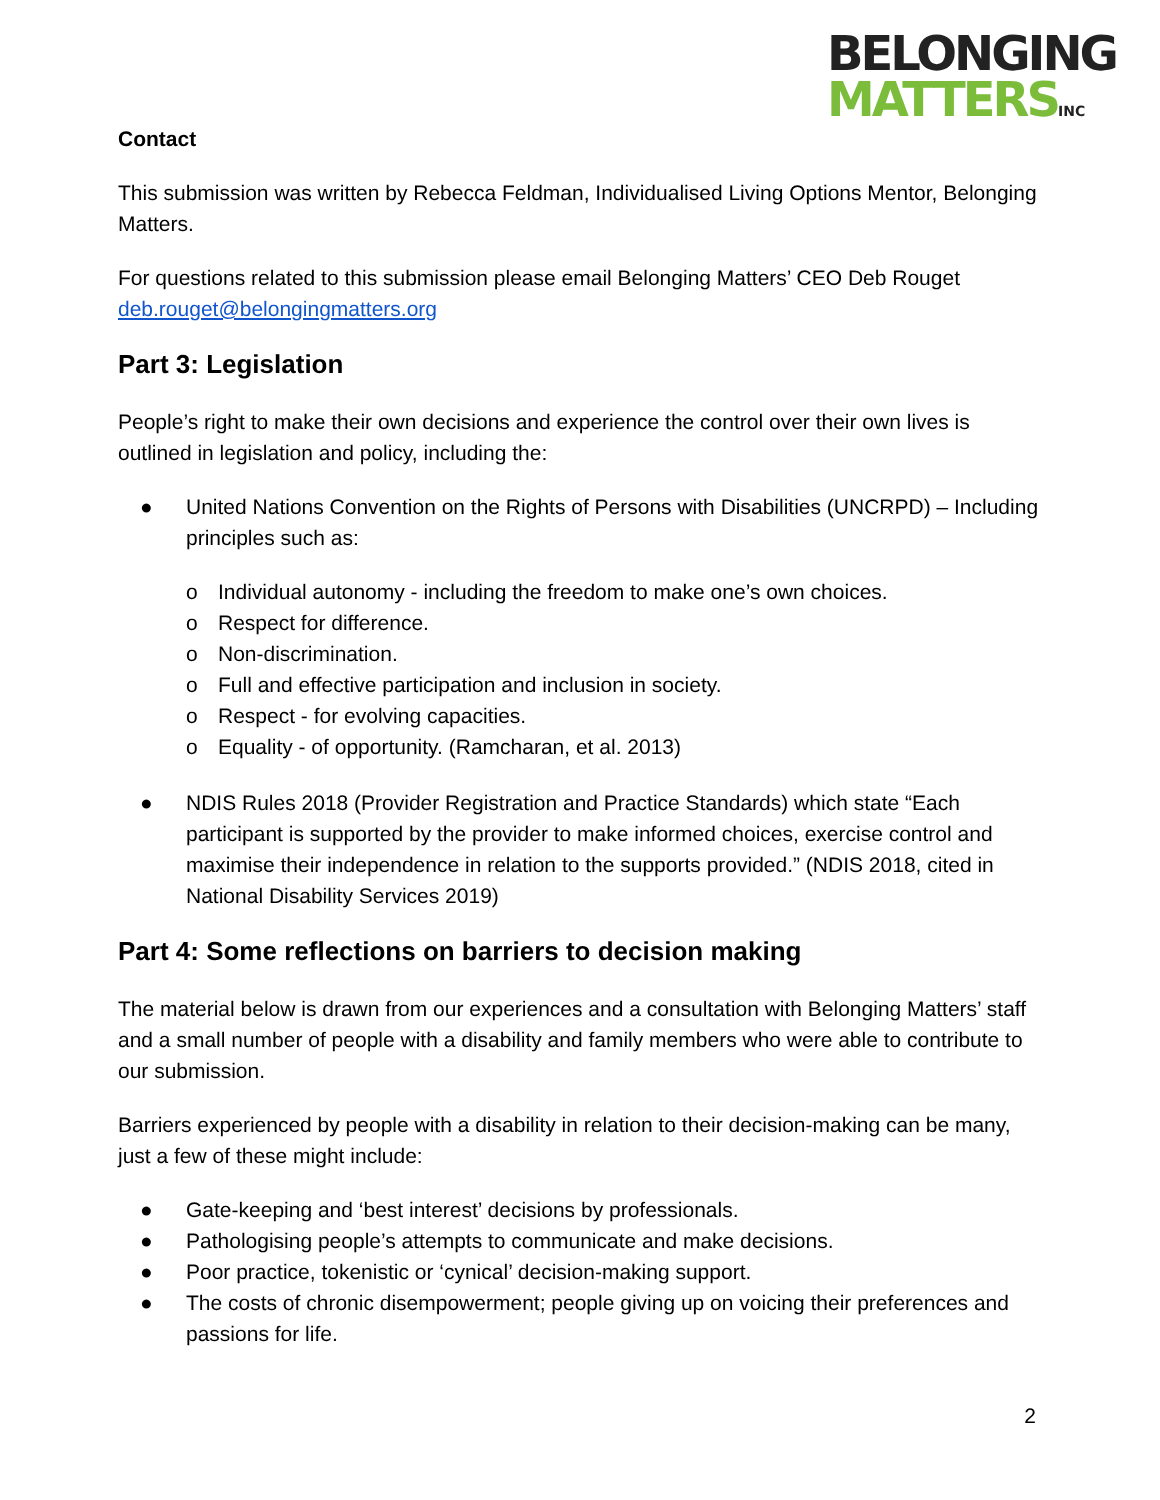BELONGING
MATTERSINC
Contact
This submission was written by Rebecca Feldman, Individualised Living Options Mentor, Belonging Matters.
For questions related to this submission please email Belonging Matters’ CEO Deb Rouget deb.rouget@belongingmatters.org
Part 3: Legislation
People’s right to make their own decisions and experience the control over their own lives is outlined in legislation and policy, including the:
● United Nations Convention on the Rights of Persons with Disabilities (UNCRPD) – Including principles such as:
o Individual autonomy - including the freedom to make one’s own choices.
o Respect for difference.
o Non-discrimination.
o Full and effective participation and inclusion in society.
o Respect - for evolving capacities.
o Equality - of opportunity. (Ramcharan, et al. 2013)
● NDIS Rules 2018 (Provider Registration and Practice Standards) which state “Each participant is supported by the provider to make informed choices, exercise control and maximise their independence in relation to the supports provided.” (NDIS 2018, cited in National Disability Services 2019)
Part 4: Some reflections on barriers to decision making
The material below is drawn from our experiences and a consultation with Belonging Matters’ staff and a small number of people with a disability and family members who were able to contribute to our submission.
Barriers experienced by people with a disability in relation to their decision-making can be many, just a few of these might include:
● Gate-keeping and ‘best interest’ decisions by professionals.
● Pathologising people’s attempts to communicate and make decisions.
● Poor practice, tokenistic or ‘cynical’ decision-making support.
● The costs of chronic disempowerment; people giving up on voicing their preferences and passions for life.
2